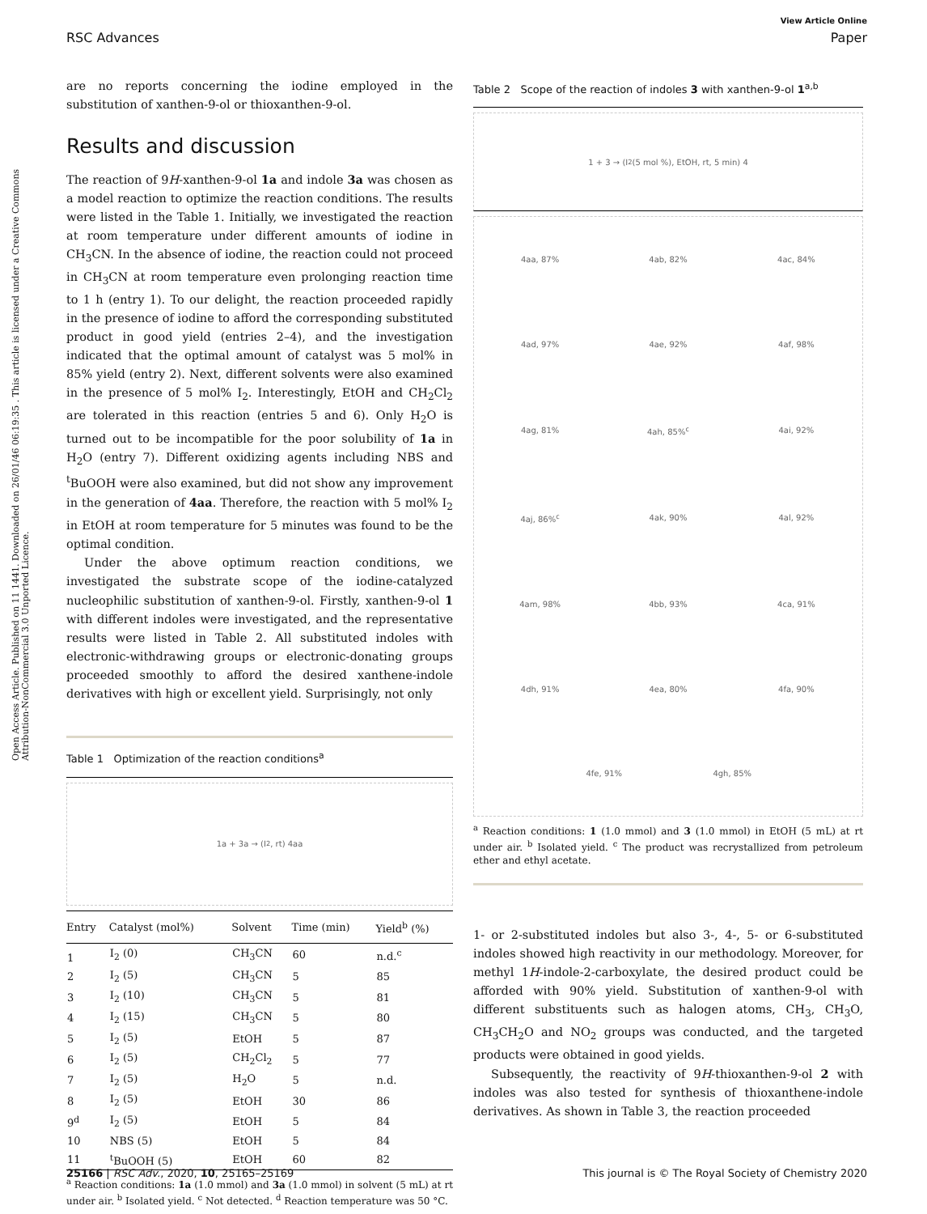View Article Online
RSC Advances Paper
Open Access Article. Published on 11 1441. Downloaded on 26/01/46 06:19:35 . This article is licensed under a Creative Commons Attribution-NonCommercial 3.0 Unported Licence.
are no reports concerning the iodine employed in the substitution of xanthen-9-ol or thioxanthen-9-ol.
Results and discussion
The reaction of 9H-xanthen-9-ol 1a and indole 3a was chosen as a model reaction to optimize the reaction conditions. The results were listed in the Table 1. Initially, we investigated the reaction at room temperature under different amounts of iodine in CH<sub>3</sub>CN. In the absence of iodine, the reaction could not proceed in CH<sub>3</sub>CN at room temperature even prolonging reaction time to 1 h (entry 1). To our delight, the reaction proceeded rapidly in the presence of iodine to afford the corresponding substituted product in good yield (entries 2–4), and the investigation indicated that the optimal amount of catalyst was 5 mol% in 85% yield (entry 2). Next, different solvents were also examined in the presence of 5 mol% I<sub>2</sub>. Interestingly, EtOH and CH<sub>2</sub>Cl<sub>2</sub> are tolerated in this reaction (entries 5 and 6). Only H<sub>2</sub>O is turned out to be incompatible for the poor solubility of 1a in H<sub>2</sub>O (entry 7). Different oxidizing agents including NBS and <sup>t</sup>BuOOH were also examined, but did not show any improvement in the generation of 4aa. Therefore, the reaction with 5 mol% I<sub>2</sub> in EtOH at room temperature for 5 minutes was found to be the optimal condition.
Under the above optimum reaction conditions, we investigated the substrate scope of the iodine-catalyzed nucleophilic substitution of xanthen-9-ol. Firstly, xanthen-9-ol 1 with different indoles were investigated, and the representative results were listed in Table 2. All substituted indoles with electronic-withdrawing groups or electronic-donating groups proceeded smoothly to afford the desired xanthene-indole derivatives with high or excellent yield. Surprisingly, not only
Table 1 Optimization of the reaction conditions<sup>a</sup>
1a + 3a → (I<sub>2</sub>, rt) 4aa
| Entry | Catalyst (mol%) | Solvent | Time (min) | Yield<sup>b</sup> (%) |
| --- | --- | --- | --- | --- |
| 1 | I<sub>2</sub> (0) | CH<sub>3</sub>CN | 60 | n.d.<sup>c</sup> |
| 2 | I<sub>2</sub> (5) | CH<sub>3</sub>CN | 5 | 85 |
| 3 | I<sub>2</sub> (10) | CH<sub>3</sub>CN | 5 | 81 |
| 4 | I<sub>2</sub> (15) | CH<sub>3</sub>CN | 5 | 80 |
| 5 | I<sub>2</sub> (5) | EtOH | 5 | 87 |
| 6 | I<sub>2</sub> (5) | CH<sub>2</sub>Cl<sub>2</sub> | 5 | 77 |
| 7 | I<sub>2</sub> (5) | H<sub>2</sub>O | 5 | n.d. |
| 8 | I<sub>2</sub> (5) | EtOH | 30 | 86 |
| 9<sup>d</sup> | I<sub>2</sub> (5) | EtOH | 5 | 84 |
| 10 | NBS (5) | EtOH | 5 | 84 |
| 11 | <sup>t</sup> BuOOH (5) | EtOH | 60 | 82 |
<sup>a</sup> Reaction conditions: 1a (1.0 mmol) and 3a (1.0 mmol) in solvent (5 mL) at rt under air. <sup>b</sup> Isolated yield. <sup>c</sup> Not detected. <sup>d</sup> Reaction temperature was 50 °C.
Table 2 Scope of the reaction of indoles 3 with xanthen-9-ol 1<sup>a,b</sup>
1 + 3 → (I<sub>2</sub> (5 mol %), EtOH, rt, 5 min) 4
4aa, 87% 4ab, 82% 4ac, 84% 4ad, 97% 4ae, 92% 4af, 98% 4ag, 81% 4ah, 85%<sup>c</sup> 4ai, 92% 4aj, 86%<sup>c</sup> 4ak, 90% 4al, 92% 4am, 98% 4bb, 93% 4ca, 91% 4dh, 91% 4ea, 80% 4fa, 90% 4fe, 91% 4gh, 85%
<sup>a</sup> Reaction conditions: 1 (1.0 mmol) and 3 (1.0 mmol) in EtOH (5 mL) at rt under air. <sup>b</sup> Isolated yield. <sup>c</sup> The product was recrystallized from petroleum ether and ethyl acetate.
1- or 2-substituted indoles but also 3-, 4-, 5- or 6-substituted indoles showed high reactivity in our methodology. Moreover, for methyl 1H-indole-2-carboxylate, the desired product could be afforded with 90% yield. Substitution of xanthen-9-ol with different substituents such as halogen atoms, CH<sub>3</sub>, CH<sub>3</sub>O, CH<sub>3</sub>CH<sub>2</sub>O and NO<sub>2</sub> groups was conducted, and the targeted products were obtained in good yields.
Subsequently, the reactivity of 9H-thioxanthen-9-ol 2 with indoles was also tested for synthesis of thioxanthene-indole derivatives. As shown in Table 3, the reaction proceeded
25166 | RSC Adv., 2020, 10, 25165–25169 This journal is © The Royal Society of Chemistry 2020